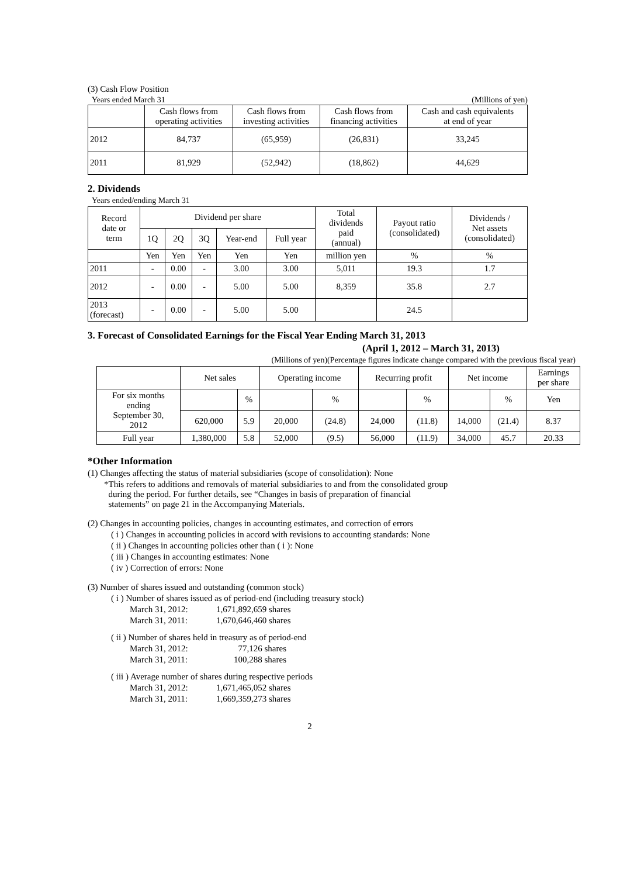(3) Cash Flow Position
Years ended March 31 (Millions of yen)
| | Cash flows from operating activities | Cash flows from investing activities | Cash flows from financing activities | Cash and cash equivalents at end of year |
| --- | --- | --- | --- | --- |
| 2012 | 84,737 | (65,959) | (26,831) | 33,245 |
| 2011 | 81,929 | (52,942) | (18,862) | 44,629 |
2. Dividends
Years ended/ending March 31
| Record date or term | Dividend per share | | | | | Total dividends paid (annual) | Payout ratio (consolidated) | Dividends / Net assets (consolidated) |
| --- | --- | --- | --- | --- | --- | --- | --- | --- |
| | 1Q | 2Q | 3Q | Year-end | Full year | | | |
| | Yen | Yen | Yen | Yen | Yen | million yen | % | % |
| 2011 | - | 0.00 | - | 3.00 | 3.00 | 5,011 | 19.3 | 1.7 |
| 2012 | - | 0.00 | - | 5.00 | 5.00 | 8,359 | 35.8 | 2.7 |
| 2013 (forecast) | - | 0.00 | - | 5.00 | 5.00 | | 24.5 | |
3. Forecast of Consolidated Earnings for the Fiscal Year Ending March 31, 2013
(April 1, 2012 – March 31, 2013)
(Millions of yen)(Percentage figures indicate change compared with the previous fiscal year)
| | Net sales | | Operating income | | Recurring profit | | Net income | | Earnings per share |
| --- | --- | --- | --- | --- | --- | --- | --- | --- | --- |
| For six months ending September 30, 2012 | | % | | % | | % | | % | Yen |
| | 620,000 | 5.9 | 20,000 | (24.8) | 24,000 | (11.8) | 14,000 | (21.4) | 8.37 |
| Full year | 1,380,000 | 5.8 | 52,000 | (9.5) | 56,000 | (11.9) | 34,000 | 45.7 | 20.33 |
*Other Information
(1) Changes affecting the status of material subsidiaries (scope of consolidation): None
*This refers to additions and removals of material subsidiaries to and from the consolidated group
during the period. For further details, see “Changes in basis of preparation of financial
statements” on page 21 in the Accompanying Materials.
(2) Changes in accounting policies, changes in accounting estimates, and correction of errors
( i ) Changes in accounting policies in accord with revisions to accounting standards: None
( ii ) Changes in accounting policies other than ( i ): None
( iii ) Changes in accounting estimates: None
( iv ) Correction of errors: None
(3) Number of shares issued and outstanding (common stock)
( i ) Number of shares issued as of period-end (including treasury stock)
March 31, 2012: 1,671,892,659 shares
March 31, 2011: 1,670,646,460 shares
( ii ) Number of shares held in treasury as of period-end
March 31, 2012: 77,126 shares
March 31, 2011: 100,288 shares
( iii ) Average number of shares during respective periods
March 31, 2012: 1,671,465,052 shares
March 31, 2011: 1,669,359,273 shares
2